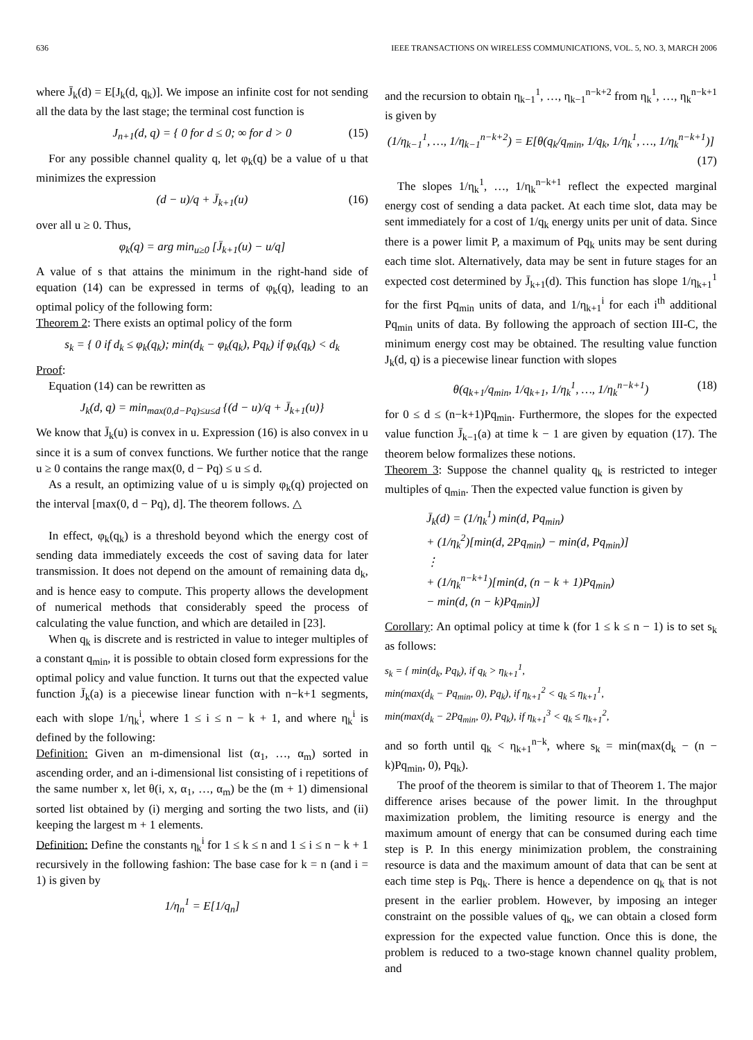636 IEEE TRANSACTIONS ON WIRELESS COMMUNICATIONS, VOL. 5, NO. 3, MARCH 2006
where J̄<sub>k</sub>(d) = E[J<sub>k</sub>(d, q<sub>k</sub>)]. We impose an infinite cost for not sending all the data by the last stage; the terminal cost function is
J<sub>n+1</sub>(d, q) = { 0 for d ≤ 0; ∞ for d > 0 (15)
For any possible channel quality q, let φ<sub>k</sub>(q) be a value of u that minimizes the expression
(d − u)/q + J̄<sub>k+1</sub>(u) (16)
over all u ≥ 0. Thus,
φ<sub>k</sub>(q) = arg min<sub>u≥0</sub> [J̄<sub>k+1</sub>(u) − u/q]
A value of s that attains the minimum in the right-hand side of equation (14) can be expressed in terms of φ<sub>k</sub>(q), leading to an optimal policy of the following form:
Theorem 2: There exists an optimal policy of the form
s<sub>k</sub> = { 0 if d<sub>k</sub> ≤ φ<sub>k</sub>(q<sub>k</sub>); min(d<sub>k</sub> − φ<sub>k</sub>(q<sub>k</sub>), Pq<sub>k</sub>) if φ<sub>k</sub>(q<sub>k</sub>) < d<sub>k</sub>
Proof:
Equation (14) can be rewritten as
J<sub>k</sub>(d, q) = min<sub>max(0,d−Pq)≤u≤d</sub> {(d − u)/q + J̄<sub>k+1</sub>(u)}
We know that J̄<sub>k</sub>(u) is convex in u. Expression (16) is also convex in u since it is a sum of convex functions. We further notice that the range u ≥ 0 contains the range max(0, d − Pq) ≤ u ≤ d.
As a result, an optimizing value of u is simply φ<sub>k</sub>(q) projected on the interval [max(0, d − Pq), d]. The theorem follows. △
In effect, φ<sub>k</sub>(q<sub>k</sub>) is a threshold beyond which the energy cost of sending data immediately exceeds the cost of saving data for later transmission. It does not depend on the amount of remaining data d<sub>k</sub>, and is hence easy to compute. This property allows the development of numerical methods that considerably speed the process of calculating the value function, and which are detailed in [23].
When q<sub>k</sub> is discrete and is restricted in value to integer multiples of a constant q<sub>min</sub>, it is possible to obtain closed form expressions for the optimal policy and value function. It turns out that the expected value function J̄<sub>k</sub>(a) is a piecewise linear function with n−k+1 segments, each with slope 1/η<sub>k</sub><sup>i</sup>, where 1 ≤ i ≤ n − k + 1, and where η<sub>k</sub><sup>i</sup> is defined by the following:
Definition: Given an m-dimensional list (α<sub>1</sub>, …, α<sub>m</sub>) sorted in ascending order, and an i-dimensional list consisting of i repetitions of the same number x, let θ(i, x, α<sub>1</sub>, …, α<sub>m</sub>) be the (m + 1) dimensional sorted list obtained by (i) merging and sorting the two lists, and (ii) keeping the largest m + 1 elements.
Definition: Define the constants η<sub>k</sub><sup>i</sup> for 1 ≤ k ≤ n and 1 ≤ i ≤ n − k + 1 recursively in the following fashion: The base case for k = n (and i = 1) is given by
1/η<sub>n</sub><sup>1</sup> = E[1/q<sub>n</sub>]
and the recursion to obtain η<sub>k−1</sub><sup>1</sup>, …, η<sub>k−1</sub><sup>n−k+2</sup> from η<sub>k</sub><sup>1</sup>, …, η<sub>k</sub><sup>n−k+1</sup> is given by
(1/η<sub>k−1</sub><sup>1</sup>, …, 1/η<sub>k−1</sub><sup>n−k+2</sup>) = E[θ(q<sub>k</sub>/q<sub>min</sub>, 1/q<sub>k</sub>, 1/η<sub>k</sub><sup>1</sup>, …, 1/η<sub>k</sub><sup>n−k+1</sup>)]
(17)
The slopes 1/η<sub>k</sub><sup>1</sup>, …, 1/η<sub>k</sub><sup>n−k+1</sup> reflect the expected marginal energy cost of sending a data packet. At each time slot, data may be sent immediately for a cost of 1/q<sub>k</sub> energy units per unit of data. Since there is a power limit P, a maximum of Pq<sub>k</sub> units may be sent during each time slot. Alternatively, data may be sent in future stages for an expected cost determined by J̄<sub>k+1</sub>(d). This function has slope 1/η<sub>k+1</sub><sup>1</sup> for the first Pq<sub>min</sub> units of data, and 1/η<sub>k+1</sub><sup>i</sup> for each i<sup>th</sup> additional Pq<sub>min</sub> units of data. By following the approach of section III-C, the minimum energy cost may be obtained. The resulting value function J<sub>k</sub>(d, q) is a piecewise linear function with slopes
θ(q<sub>k+1</sub>/q<sub>min</sub>, 1/q<sub>k+1</sub>, 1/η<sub>k</sub><sup>1</sup>, …, 1/η<sub>k</sub><sup>n−k+1</sup>) (18)
for 0 ≤ d ≤ (n−k+1)Pq<sub>min</sub>. Furthermore, the slopes for the expected value function J̄<sub>k−1</sub>(a) at time k − 1 are given by equation (17). The theorem below formalizes these notions.
Theorem 3: Suppose the channel quality q<sub>k</sub> is restricted to integer multiples of q<sub>min</sub>. Then the expected value function is given by
J̄<sub>k</sub>(d) = (1/η<sub>k</sub><sup>1</sup>) min(d, Pq<sub>min</sub>)
+ (1/η<sub>k</sub><sup>2</sup>)[min(d, 2Pq<sub>min</sub>) − min(d, Pq<sub>min</sub>)]
⋮
+ (1/η<sub>k</sub><sup>n−k+1</sup>)[min(d, (n − k + 1)Pq<sub>min</sub>)
− min(d, (n − k)Pq<sub>min</sub>)]
Corollary: An optimal policy at time k (for 1 ≤ k ≤ n − 1) is to set s<sub>k</sub> as follows:
s<sub>k</sub> = { min(d<sub>k</sub>, Pq<sub>k</sub>), if q<sub>k</sub> > η<sub>k+1</sub><sup>1</sup>,
min(max(d<sub>k</sub> − Pq<sub>min</sub>, 0), Pq<sub>k</sub>), if η<sub>k+1</sub><sup>2</sup> < q<sub>k</sub> ≤ η<sub>k+1</sub><sup>1</sup>,
min(max(d<sub>k</sub> − 2Pq<sub>min</sub>, 0), Pq<sub>k</sub>), if η<sub>k+1</sub><sup>3</sup> < q<sub>k</sub> ≤ η<sub>k+1</sub><sup>2</sup>,
and so forth until q<sub>k</sub> < η<sub>k+1</sub><sup>n−k</sup>, where s<sub>k</sub> = min(max(d<sub>k</sub> − (n − k)Pq<sub>min</sub>, 0), Pq<sub>k</sub>).
The proof of the theorem is similar to that of Theorem 1. The major difference arises because of the power limit. In the throughput maximization problem, the limiting resource is energy and the maximum amount of energy that can be consumed during each time step is P. In this energy minimization problem, the constraining resource is data and the maximum amount of data that can be sent at each time step is Pq<sub>k</sub>. There is hence a dependence on q<sub>k</sub> that is not present in the earlier problem. However, by imposing an integer constraint on the possible values of q<sub>k</sub>, we can obtain a closed form expression for the expected value function. Once this is done, the problem is reduced to a two-stage known channel quality problem, and